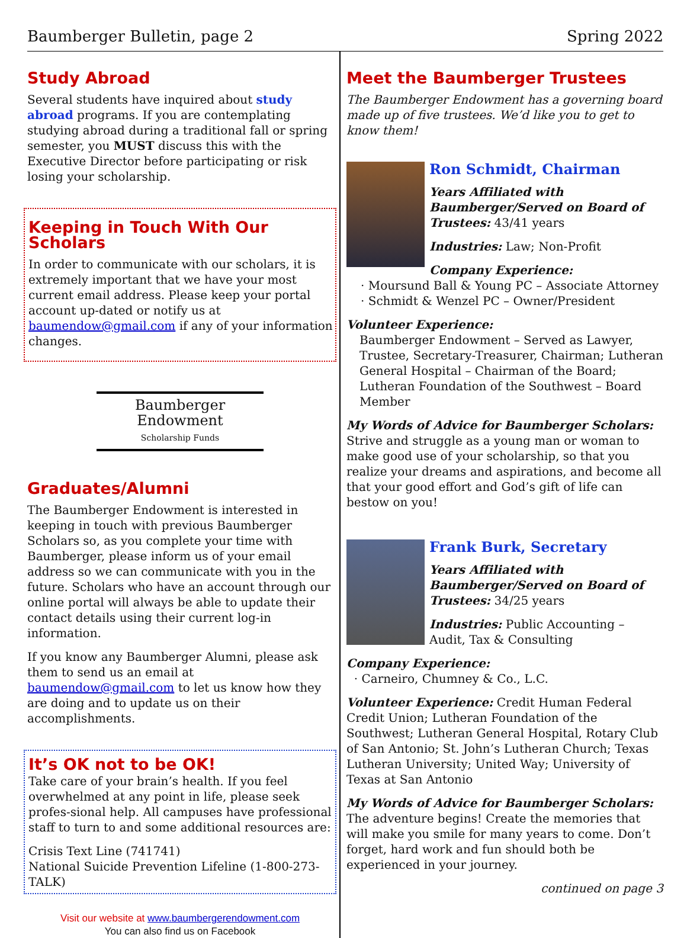Baumberger Bulletin, page 2 Spring 2022
Study Abroad
Several students have inquired about study abroad programs. If you are contemplating studying abroad during a traditional fall or spring semester, you MUST discuss this with the Executive Director before participating or risk losing your scholarship.
Keeping in Touch With Our Scholars
In order to communicate with our scholars, it is extremely important that we have your most current email address. Please keep your portal account up-dated or notify us at baumendow@gmail.com if any of your information changes.
Baumberger
Endowment
Scholarship Funds
Graduates/Alumni
The Baumberger Endowment is interested in keeping in touch with previous Baumberger Scholars so, as you complete your time with Baumberger, please inform us of your email address so we can communicate with you in the future. Scholars who have an account through our online portal will always be able to update their contact details using their current log-in information.
If you know any Baumberger Alumni, please ask them to send us an email at baumendow@gmail.com to let us know how they are doing and to update us on their accomplishments.
It’s OK not to be OK!
Take care of your brain’s health. If you feel overwhelmed at any point in life, please seek profes-sional help. All campuses have professional staff to turn to and some additional resources are:
Crisis Text Line (741741)
National Suicide Prevention Lifeline (1-800-273-TALK)
Visit our website at www.baumbergerendowment.com
You can also find us on Facebook
Meet the Baumberger Trustees
The Baumberger Endowment has a governing board made up of five trustees. We’d like you to get to know them!
Ron Schmidt, Chairman
Years Affiliated with Baumberger/Served on Board of Trustees: 43/41 years
Industries: Law; Non-Profit
Company Experience:
· Moursund Ball & Young PC – Associate Attorney
· Schmidt & Wenzel PC – Owner/President
Volunteer Experience:
Baumberger Endowment – Served as Lawyer, Trustee, Secretary-Treasurer, Chairman; Lutheran General Hospital – Chairman of the Board; Lutheran Foundation of the Southwest – Board Member
My Words of Advice for Baumberger Scholars: Strive and struggle as a young man or woman to make good use of your scholarship, so that you realize your dreams and aspirations, and become all that your good effort and God’s gift of life can bestow on you!
Frank Burk, Secretary
Years Affiliated with Baumberger/Served on Board of Trustees: 34/25 years
Industries: Public Accounting – Audit, Tax & Consulting
Company Experience:
· Carneiro, Chumney & Co., L.C.
Volunteer Experience: Credit Human Federal Credit Union; Lutheran Foundation of the Southwest; Lutheran General Hospital, Rotary Club of San Antonio; St. John’s Lutheran Church; Texas Lutheran University; United Way; University of Texas at San Antonio
My Words of Advice for Baumberger Scholars:
The adventure begins! Create the memories that will make you smile for many years to come. Don’t forget, hard work and fun should both be experienced in your journey.
continued on page 3